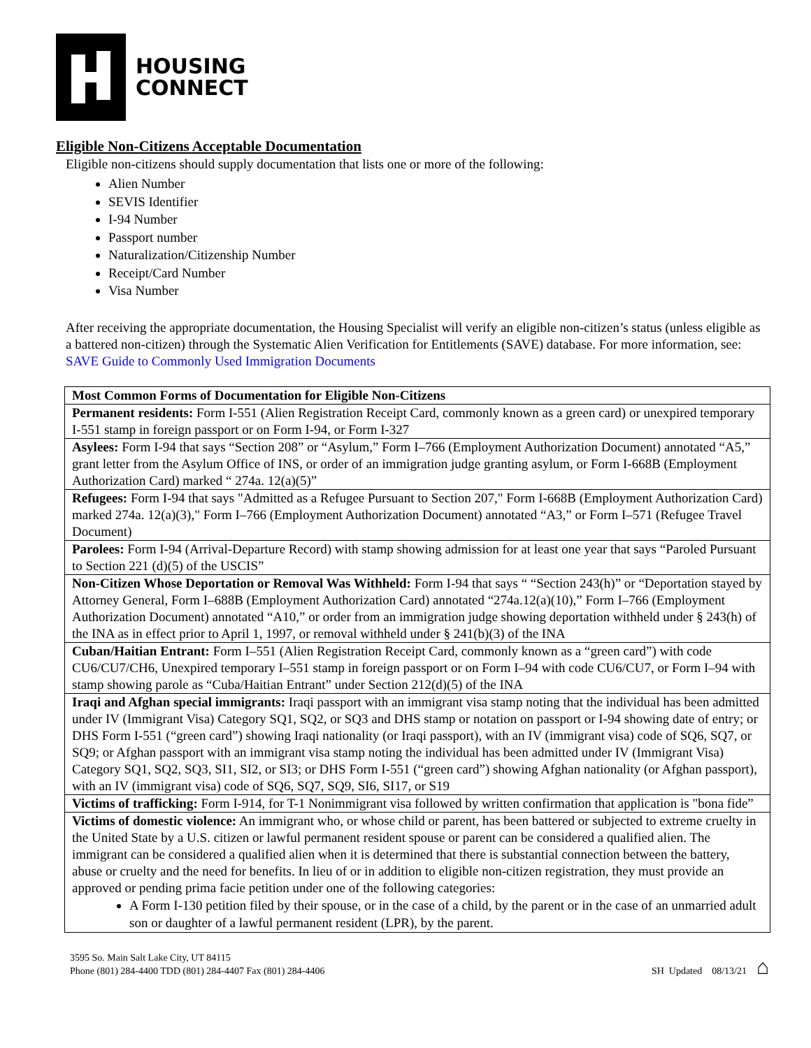HOUSING
CONNECT
Eligible Non-Citizens Acceptable Documentation
Eligible non-citizens should supply documentation that lists one or more of the following:
Alien Number
SEVIS Identifier
I-94 Number
Passport number
Naturalization/Citizenship Number
Receipt/Card Number
Visa Number
After receiving the appropriate documentation, the Housing Specialist will verify an eligible non-citizen’s status (unless eligible as a battered non-citizen) through the Systematic Alien Verification for Entitlements (SAVE) database. For more information, see: SAVE Guide to Commonly Used Immigration Documents
| Most Common Forms of Documentation for Eligible Non-Citizens |
| Permanent residents: Form I-551 (Alien Registration Receipt Card, commonly known as a green card) or unexpired temporary I-551 stamp in foreign passport or on Form I-94, or Form I-327 |
| Asylees: Form I-94 that says “Section 208” or “Asylum,” Form I–766 (Employment Authorization Document) annotated “A5,” grant letter from the Asylum Office of INS, or order of an immigration judge granting asylum, or Form I-668B (Employment Authorization Card) marked “ 274a. 12(a)(5)” |
| Refugees: Form I-94 that says "Admitted as a Refugee Pursuant to Section 207," Form I-668B (Employment Authorization Card) marked 274a. 12(a)(3)," Form I–766 (Employment Authorization Document) annotated “A3,” or Form I–571 (Refugee Travel Document) |
| Parolees: Form I-94 (Arrival-Departure Record) with stamp showing admission for at least one year that says “Paroled Pursuant to Section 221 (d)(5) of the USCIS” |
| Non-Citizen Whose Deportation or Removal Was Withheld: Form I-94 that says “ “Section 243(h)” or “Deportation stayed by Attorney General, Form I–688B (Employment Authorization Card) annotated “274a.12(a)(10),” Form I–766 (Employment Authorization Document) annotated “A10,” or order from an immigration judge showing deportation withheld under § 243(h) of the INA as in effect prior to April 1, 1997, or removal withheld under § 241(b)(3) of the INA |
| Cuban/Haitian Entrant: Form I–551 (Alien Registration Receipt Card, commonly known as a “green card”) with code CU6/CU7/CH6, Unexpired temporary I–551 stamp in foreign passport or on Form I–94 with code CU6/CU7, or Form I–94 with stamp showing parole as “Cuba/Haitian Entrant” under Section 212(d)(5) of the INA |
| Iraqi and Afghan special immigrants: Iraqi passport with an immigrant visa stamp noting that the individual has been admitted under IV (Immigrant Visa) Category SQ1, SQ2, or SQ3 and DHS stamp or notation on passport or I-94 showing date of entry; or DHS Form I-551 (“green card”) showing Iraqi nationality (or Iraqi passport), with an IV (immigrant visa) code of SQ6, SQ7, or SQ9; or Afghan passport with an immigrant visa stamp noting the individual has been admitted under IV (Immigrant Visa) Category SQ1, SQ2, SQ3, SI1, SI2, or SI3; or DHS Form I-551 (“green card”) showing Afghan nationality (or Afghan passport), with an IV (immigrant visa) code of SQ6, SQ7, SQ9, SI6, SI17, or S19 |
| Victims of trafficking: Form I-914, for T-1 Nonimmigrant visa followed by written confirmation that application is "bona fide” |
| Victims of domestic violence: An immigrant who, or whose child or parent, has been battered or subjected to extreme cruelty in the United State by a U.S. citizen or lawful permanent resident spouse or parent can be considered a qualified alien. The immigrant can be considered a qualified alien when it is determined that there is substantial connection between the battery, abuse or cruelty and the need for benefits. In lieu of or in addition to eligible non-citizen registration, they must provide an approved or pending prima facie petition under one of the following categories: A Form I-130 petition filed by their spouse, or in the case of a child, by the parent or in the case of an unmarried adult son or daughter of a lawful permanent resident (LPR), by the parent. |
3595 So. Main Salt Lake City, UT 84115
Phone (801) 284-4400 TDD (801) 284-4407 Fax (801) 284-4406
SH Updated 08/13/21 ⌂